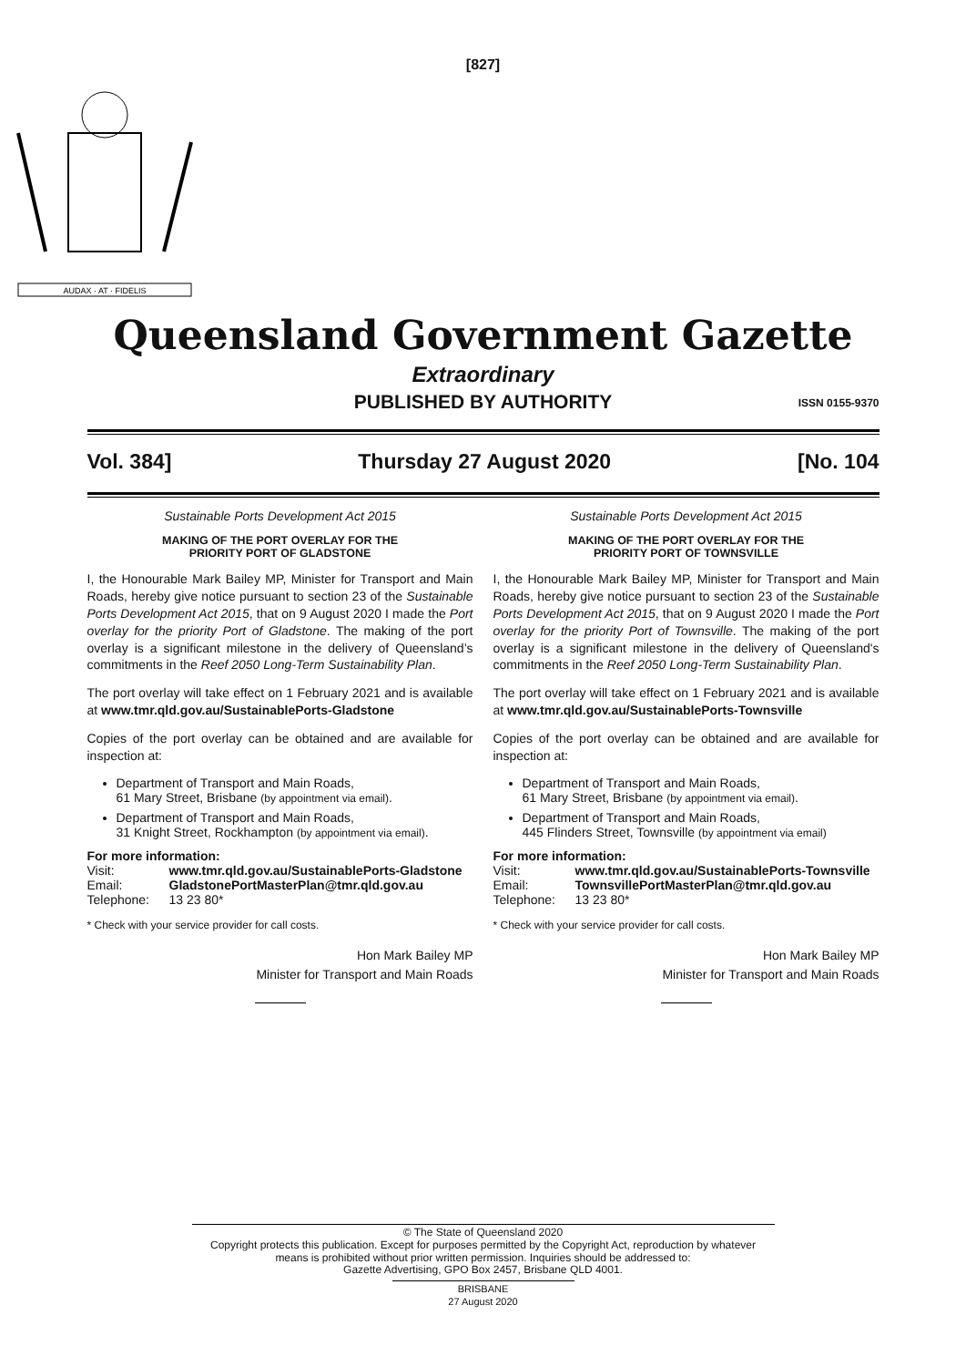[827]
AUDAX · AT · FIDELIS
Queensland Government Gazette
Extraordinary
PUBLISHED BY AUTHORITY ISSN 0155-9370
Vol. 384] Thursday 27 August 2020 [No. 104
Sustainable Ports Development Act 2015
MAKING OF THE PORT OVERLAY FOR THE
PRIORITY PORT OF GLADSTONE
I, the Honourable Mark Bailey MP, Minister for Transport and Main Roads, hereby give notice pursuant to section 23 of the Sustainable Ports Development Act 2015, that on 9 August 2020 I made the Port overlay for the priority Port of Gladstone. The making of the port overlay is a significant milestone in the delivery of Queensland’s commitments in the Reef 2050 Long-Term Sustainability Plan.
The port overlay will take effect on 1 February 2021 and is available at www.tmr.qld.gov.au/SustainablePorts-Gladstone
Copies of the port overlay can be obtained and are available for inspection at:
Department of Transport and Main Roads,
61 Mary Street, Brisbane (by appointment via email).
Department of Transport and Main Roads,
31 Knight Street, Rockhampton (by appointment via email).
For more information:
Visit: www.tmr.qld.gov.au/SustainablePorts-Gladstone
Email: GladstonePortMasterPlan@tmr.qld.gov.au
Telephone: 13 23 80*
* Check with your service provider for call costs.
Hon Mark Bailey MP
Minister for Transport and Main Roads
Sustainable Ports Development Act 2015
MAKING OF THE PORT OVERLAY FOR THE
PRIORITY PORT OF TOWNSVILLE
I, the Honourable Mark Bailey MP, Minister for Transport and Main Roads, hereby give notice pursuant to section 23 of the Sustainable Ports Development Act 2015, that on 9 August 2020 I made the Port overlay for the priority Port of Townsville. The making of the port overlay is a significant milestone in the delivery of Queensland's commitments in the Reef 2050 Long-Term Sustainability Plan.
The port overlay will take effect on 1 February 2021 and is available at www.tmr.qld.gov.au/SustainablePorts-Townsville
Copies of the port overlay can be obtained and are available for inspection at:
Department of Transport and Main Roads,
61 Mary Street, Brisbane (by appointment via email).
Department of Transport and Main Roads,
445 Flinders Street, Townsville (by appointment via email)
For more information:
Visit: www.tmr.qld.gov.au/SustainablePorts-Townsville
Email: TownsvillePortMasterPlan@tmr.qld.gov.au
Telephone: 13 23 80*
* Check with your service provider for call costs.
Hon Mark Bailey MP
Minister for Transport and Main Roads
© The State of Queensland 2020
Copyright protects this publication. Except for purposes permitted by the Copyright Act, reproduction by whatever
means is prohibited without prior written permission. Inquiries should be addressed to:
Gazette Advertising, GPO Box 2457, Brisbane QLD 4001.
BRISBANE
27 August 2020